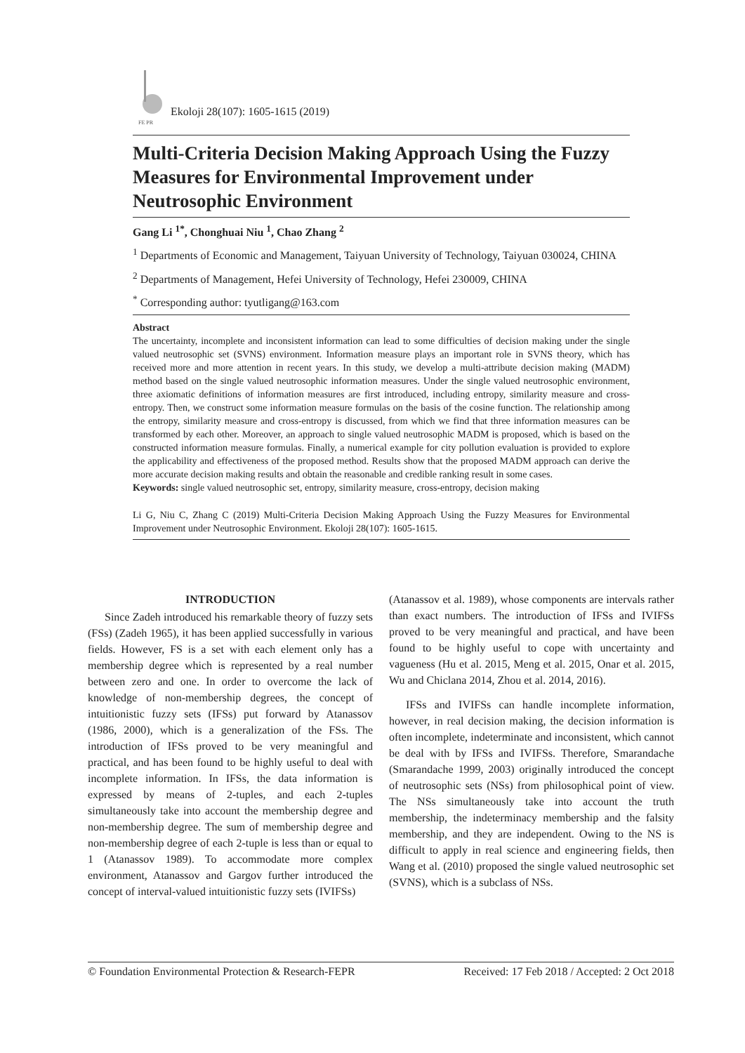FE PR
Ekoloji 28(107): 1605-1615 (2019)
Multi-Criteria Decision Making Approach Using the Fuzzy Measures for Environmental Improvement under Neutrosophic Environment
Gang Li <sup>1*</sup>, Chonghuai Niu <sup>1</sup>, Chao Zhang <sup>2</sup>
<sup>1</sup> Departments of Economic and Management, Taiyuan University of Technology, Taiyuan 030024, CHINA
<sup>2</sup> Departments of Management, Hefei University of Technology, Hefei 230009, CHINA
<sup>*</sup> Corresponding author: tyutligang@163.com
Abstract
The uncertainty, incomplete and inconsistent information can lead to some difficulties of decision making under the single valued neutrosophic set (SVNS) environment. Information measure plays an important role in SVNS theory, which has received more and more attention in recent years. In this study, we develop a multi-attribute decision making (MADM) method based on the single valued neutrosophic information measures. Under the single valued neutrosophic environment, three axiomatic definitions of information measures are first introduced, including entropy, similarity measure and cross-entropy. Then, we construct some information measure formulas on the basis of the cosine function. The relationship among the entropy, similarity measure and cross-entropy is discussed, from which we find that three information measures can be transformed by each other. Moreover, an approach to single valued neutrosophic MADM is proposed, which is based on the constructed information measure formulas. Finally, a numerical example for city pollution evaluation is provided to explore the applicability and effectiveness of the proposed method. Results show that the proposed MADM approach can derive the more accurate decision making results and obtain the reasonable and credible ranking result in some cases.
Keywords: single valued neutrosophic set, entropy, similarity measure, cross-entropy, decision making
Li G, Niu C, Zhang C (2019) Multi-Criteria Decision Making Approach Using the Fuzzy Measures for Environmental Improvement under Neutrosophic Environment. Ekoloji 28(107): 1605-1615.
INTRODUCTION
Since Zadeh introduced his remarkable theory of fuzzy sets (FSs) (Zadeh 1965), it has been applied successfully in various fields. However, FS is a set with each element only has a membership degree which is represented by a real number between zero and one. In order to overcome the lack of knowledge of non-membership degrees, the concept of intuitionistic fuzzy sets (IFSs) put forward by Atanassov (1986, 2000), which is a generalization of the FSs. The introduction of IFSs proved to be very meaningful and practical, and has been found to be highly useful to deal with incomplete information. In IFSs, the data information is expressed by means of 2-tuples, and each 2-tuples simultaneously take into account the membership degree and non-membership degree. The sum of membership degree and non-membership degree of each 2-tuple is less than or equal to 1 (Atanassov 1989). To accommodate more complex environment, Atanassov and Gargov further introduced the concept of interval-valued intuitionistic fuzzy sets (IVIFSs)
(Atanassov et al. 1989), whose components are intervals rather than exact numbers. The introduction of IFSs and IVIFSs proved to be very meaningful and practical, and have been found to be highly useful to cope with uncertainty and vagueness (Hu et al. 2015, Meng et al. 2015, Onar et al. 2015, Wu and Chiclana 2014, Zhou et al. 2014, 2016).
IFSs and IVIFSs can handle incomplete information, however, in real decision making, the decision information is often incomplete, indeterminate and inconsistent, which cannot be deal with by IFSs and IVIFSs. Therefore, Smarandache (Smarandache 1999, 2003) originally introduced the concept of neutrosophic sets (NSs) from philosophical point of view. The NSs simultaneously take into account the truth membership, the indeterminacy membership and the falsity membership, and they are independent. Owing to the NS is difficult to apply in real science and engineering fields, then Wang et al. (2010) proposed the single valued neutrosophic set (SVNS), which is a subclass of NSs.
© Foundation Environmental Protection & Research-FEPR Received: 17 Feb 2018 / Accepted: 2 Oct 2018